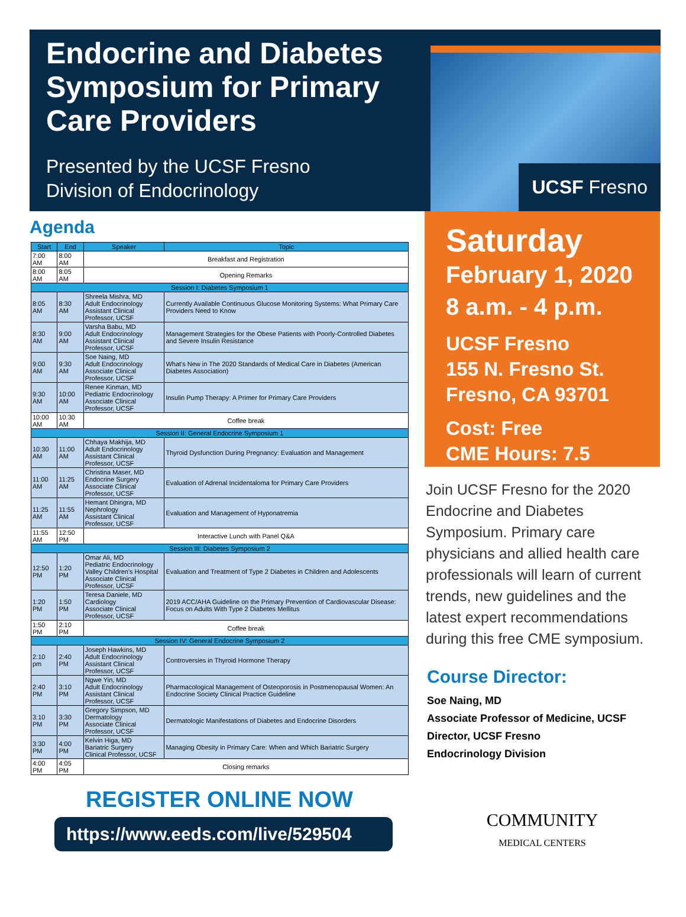Endocrine and Diabetes Symposium for Primary Care Providers
Presented by the UCSF Fresno
Division of Endocrinology
UCSF Fresno
Agenda
| Start | End | Speaker | Topic |
| --- | --- | --- | --- |
| 7:00 AM | 8:00 AM | Breakfast and Registration | |
| 8:00 AM | 8:05 AM | Opening Remarks | |
| Session I: Diabetes Symposium 1 | | | |
| 8:05 AM | 8:30 AM | Shreela Mishra, MD Adult Endocrinology Assistant Clinical Professor, UCSF | Currently Available Continuous Glucose Monitoring Systems: What Primary Care Providers Need to Know |
| 8:30 AM | 9:00 AM | Varsha Babu, MD Adult Endocrinology Assistant Clinical Professor, UCSF | Management Strategies for the Obese Patients with Poorly-Controlled Diabetes and Severe Insulin Resistance |
| 9:00 AM | 9:30 AM | Soe Naing, MD Adult Endocrinology Associate Clinical Professor, UCSF | What's New in The 2020 Standards of Medical Care in Diabetes (American Diabetes Association) |
| 9:30 AM | 10:00 AM | Renee Kinman, MD Pediatric Endocrinology Associate Clinical Professor, UCSF | Insulin Pump Therapy: A Primer for Primary Care Providers |
| 10:00 AM | 10:30 AM | Coffee break | |
| Session II: General Endocrine Symposium 1 | | | |
| 10:30 AM | 11:00 AM | Chhaya Makhija, MD Adult Endocrinology Assistant Clinical Professor, UCSF | Thyroid Dysfunction During Pregnancy: Evaluation and Management |
| 11:00 AM | 11:25 AM | Christina Maser, MD Endocrine Surgery Associate Clinical Professor, UCSF | Evaluation of Adrenal Incidentaloma for Primary Care Providers |
| 11:25 AM | 11:55 AM | Hemant Dhingra, MD Nephrology Assistant Clinical Professor, UCSF | Evaluation and Management of Hyponatremia |
| 11:55 AM | 12:50 PM | Interactive Lunch with Panel Q&A | |
| Session III: Diabetes Symposium 2 | | | |
| 12:50 PM | 1:20 PM | Omar Ali, MD Pediatric Endocrinology Valley Children's Hospital Associate Clinical Professor, UCSF | Evaluation and Treatment of Type 2 Diabetes in Children and Adolescents |
| 1:20 PM | 1:50 PM | Teresa Daniele, MD Cardiology Associate Clinical Professor, UCSF | 2019 ACC/AHA Guideline on the Primary Prevention of Cardiovascular Disease: Focus on Adults With Type 2 Diabetes Mellitus |
| 1:50 PM | 2:10 PM | Coffee break | |
| Session IV: General Endocrine Symposium 2 | | | |
| 2:10 pm | 2:40 PM | Joseph Hawkins, MD Adult Endocrinology Assistant Clinical Professor, UCSF | Controversies in Thyroid Hormone Therapy |
| 2:40 PM | 3:10 PM | Ngwe Yin, MD Adult Endocrinology Assistant Clinical Professor, UCSF | Pharmacological Management of Osteoporosis in Postmenopausal Women: An Endocrine Society Clinical Practice Guideline |
| 3:10 PM | 3:30 PM | Gregory Simpson, MD Dermatology Associate Clinical Professor, UCSF | Dermatologic Manifestations of Diabetes and Endocrine Disorders |
| 3:30 PM | 4:00 PM | Kelvin Higa, MD Bariatric Surgery Clinical Professor, UCSF | Managing Obesity in Primary Care: When and Which Bariatric Surgery |
| 4:00 PM | 4:05 PM | Closing remarks | |
REGISTER ONLINE NOW
https://www.eeds.com/live/529504
Saturday
February 1, 2020
8 a.m. - 4 p.m.
UCSF Fresno
155 N. Fresno St.
Fresno, CA 93701
Cost: Free
CME Hours: 7.5
Join UCSF Fresno for the 2020 Endocrine and Diabetes Symposium. Primary care physicians and allied health care professionals will learn of current trends, new guidelines and the latest expert recommendations during this free CME symposium.
Course Director:
Soe Naing, MD
Associate Professor of Medicine, UCSF
Director, UCSF Fresno
Endocrinology Division
COMMUNITY
MEDICAL CENTERS